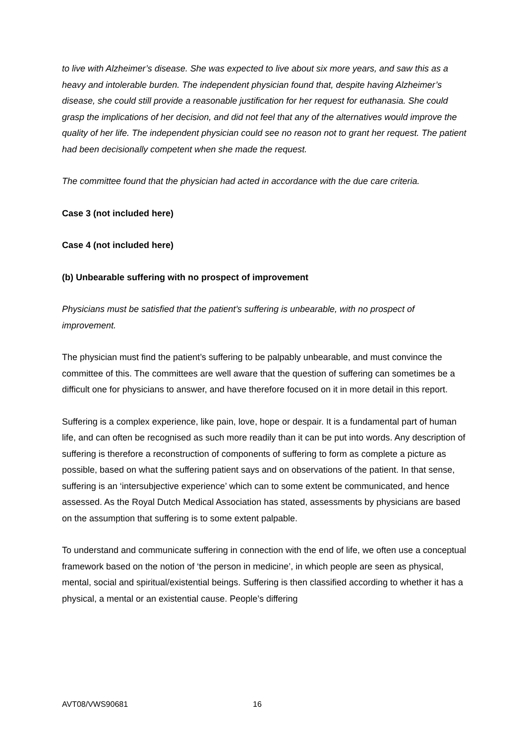to live with Alzheimer’s disease. She was expected to live about six more years, and saw this as a heavy and intolerable burden. The independent physician found that, despite having Alzheimer’s disease, she could still provide a reasonable justification for her request for euthanasia. She could grasp the implications of her decision, and did not feel that any of the alternatives would improve the quality of her life. The independent physician could see no reason not to grant her request. The patient had been decisionally competent when she made the request.
The committee found that the physician had acted in accordance with the due care criteria.
Case 3 (not included here)
Case 4 (not included here)
(b) Unbearable suffering with no prospect of improvement
Physicians must be satisfied that the patient’s suffering is unbearable, with no prospect of improvement.
The physician must find the patient’s suffering to be palpably unbearable, and must convince the committee of this. The committees are well aware that the question of suffering can sometimes be a difficult one for physicians to answer, and have therefore focused on it in more detail in this report.
Suffering is a complex experience, like pain, love, hope or despair. It is a fundamental part of human life, and can often be recognised as such more readily than it can be put into words. Any description of suffering is therefore a reconstruction of components of suffering to form as complete a picture as possible, based on what the suffering patient says and on observations of the patient. In that sense, suffering is an ‘intersubjective experience’ which can to some extent be communicated, and hence assessed. As the Royal Dutch Medical Association has stated, assessments by physicians are based on the assumption that suffering is to some extent palpable.
To understand and communicate suffering in connection with the end of life, we often use a conceptual framework based on the notion of ‘the person in medicine’, in which people are seen as physical, mental, social and spiritual/existential beings. Suffering is then classified according to whether it has a physical, a mental or an existential cause. People’s differing
AVT08/VWS90681 16